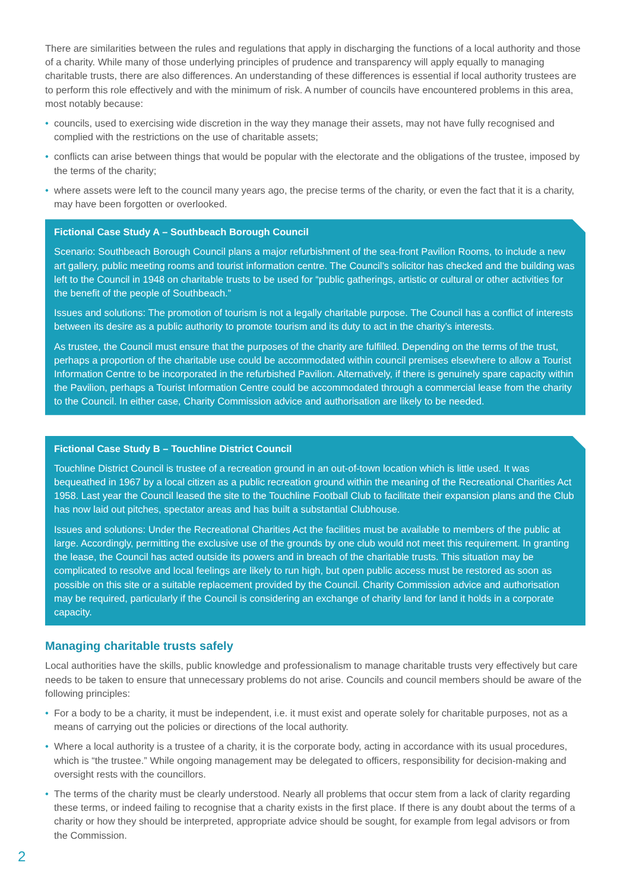There are similarities between the rules and regulations that apply in discharging the functions of a local authority and those of a charity. While many of those underlying principles of prudence and transparency will apply equally to managing charitable trusts, there are also differences. An understanding of these differences is essential if local authority trustees are to perform this role effectively and with the minimum of risk. A number of councils have encountered problems in this area, most notably because:
• councils, used to exercising wide discretion in the way they manage their assets, may not have fully recognised and complied with the restrictions on the use of charitable assets;
• conflicts can arise between things that would be popular with the electorate and the obligations of the trustee, imposed by the terms of the charity;
• where assets were left to the council many years ago, the precise terms of the charity, or even the fact that it is a charity, may have been forgotten or overlooked.
Fictional Case Study A – Southbeach Borough Council
Scenario: Southbeach Borough Council plans a major refurbishment of the sea-front Pavilion Rooms, to include a new art gallery, public meeting rooms and tourist information centre. The Council’s solicitor has checked and the building was left to the Council in 1948 on charitable trusts to be used for “public gatherings, artistic or cultural or other activities for the benefit of the people of Southbeach.”
Issues and solutions: The promotion of tourism is not a legally charitable purpose. The Council has a conflict of interests between its desire as a public authority to promote tourism and its duty to act in the charity’s interests.
As trustee, the Council must ensure that the purposes of the charity are fulfilled. Depending on the terms of the trust, perhaps a proportion of the charitable use could be accommodated within council premises elsewhere to allow a Tourist Information Centre to be incorporated in the refurbished Pavilion. Alternatively, if there is genuinely spare capacity within the Pavilion, perhaps a Tourist Information Centre could be accommodated through a commercial lease from the charity to the Council. In either case, Charity Commission advice and authorisation are likely to be needed.
Fictional Case Study B – Touchline District Council
Touchline District Council is trustee of a recreation ground in an out-of-town location which is little used. It was bequeathed in 1967 by a local citizen as a public recreation ground within the meaning of the Recreational Charities Act 1958. Last year the Council leased the site to the Touchline Football Club to facilitate their expansion plans and the Club has now laid out pitches, spectator areas and has built a substantial Clubhouse.
Issues and solutions: Under the Recreational Charities Act the facilities must be available to members of the public at large. Accordingly, permitting the exclusive use of the grounds by one club would not meet this requirement. In granting the lease, the Council has acted outside its powers and in breach of the charitable trusts. This situation may be complicated to resolve and local feelings are likely to run high, but open public access must be restored as soon as possible on this site or a suitable replacement provided by the Council. Charity Commission advice and authorisation may be required, particularly if the Council is considering an exchange of charity land for land it holds in a corporate capacity.
Managing charitable trusts safely
Local authorities have the skills, public knowledge and professionalism to manage charitable trusts very effectively but care needs to be taken to ensure that unnecessary problems do not arise. Councils and council members should be aware of the following principles:
• For a body to be a charity, it must be independent, i.e. it must exist and operate solely for charitable purposes, not as a means of carrying out the policies or directions of the local authority.
• Where a local authority is a trustee of a charity, it is the corporate body, acting in accordance with its usual procedures, which is “the trustee.” While ongoing management may be delegated to officers, responsibility for decision-making and oversight rests with the councillors.
• The terms of the charity must be clearly understood. Nearly all problems that occur stem from a lack of clarity regarding these terms, or indeed failing to recognise that a charity exists in the first place. If there is any doubt about the terms of a charity or how they should be interpreted, appropriate advice should be sought, for example from legal advisors or from the Commission.
2